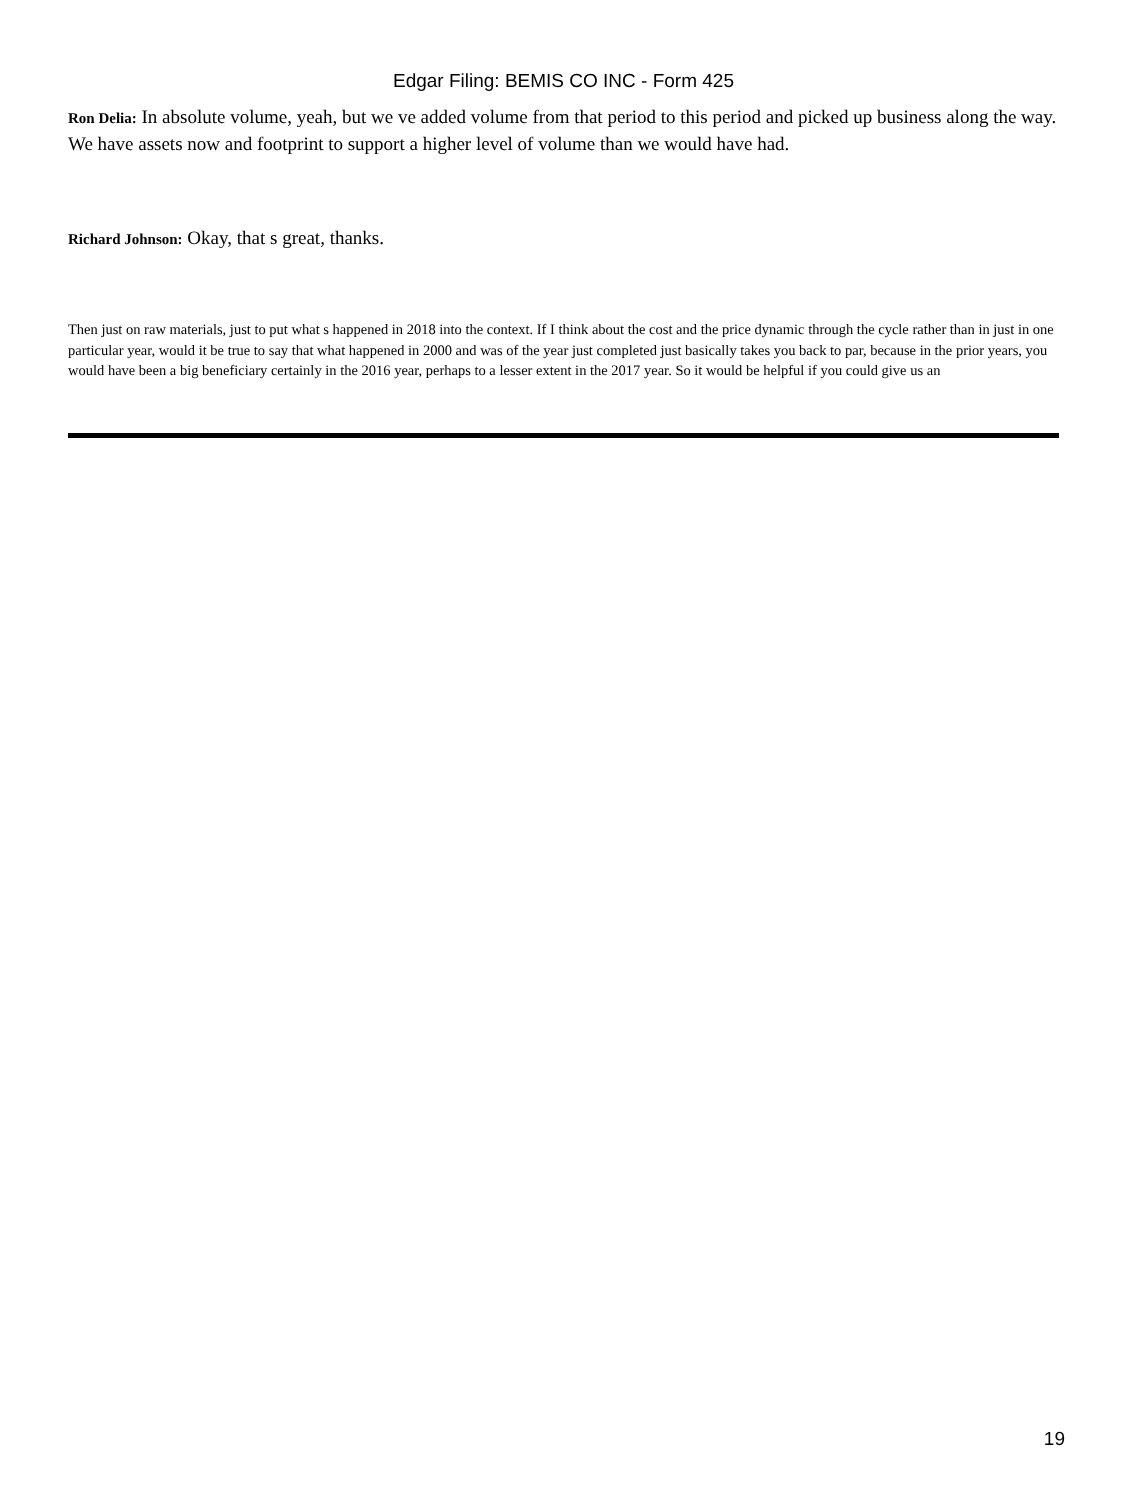Edgar Filing: BEMIS CO INC - Form 425
Ron Delia: In absolute volume, yeah, but we ve added volume from that period to this period and picked up business along the way. We have assets now and footprint to support a higher level of volume than we would have had.
Richard Johnson: Okay, that s great, thanks.
Then just on raw materials, just to put what s happened in 2018 into the context. If I think about the cost and the price dynamic through the cycle rather than in just in one particular year, would it be true to say that what happened in 2000 and was of the year just completed just basically takes you back to par, because in the prior years, you would have been a big beneficiary certainly in the 2016 year, perhaps to a lesser extent in the 2017 year. So it would be helpful if you could give us an
19